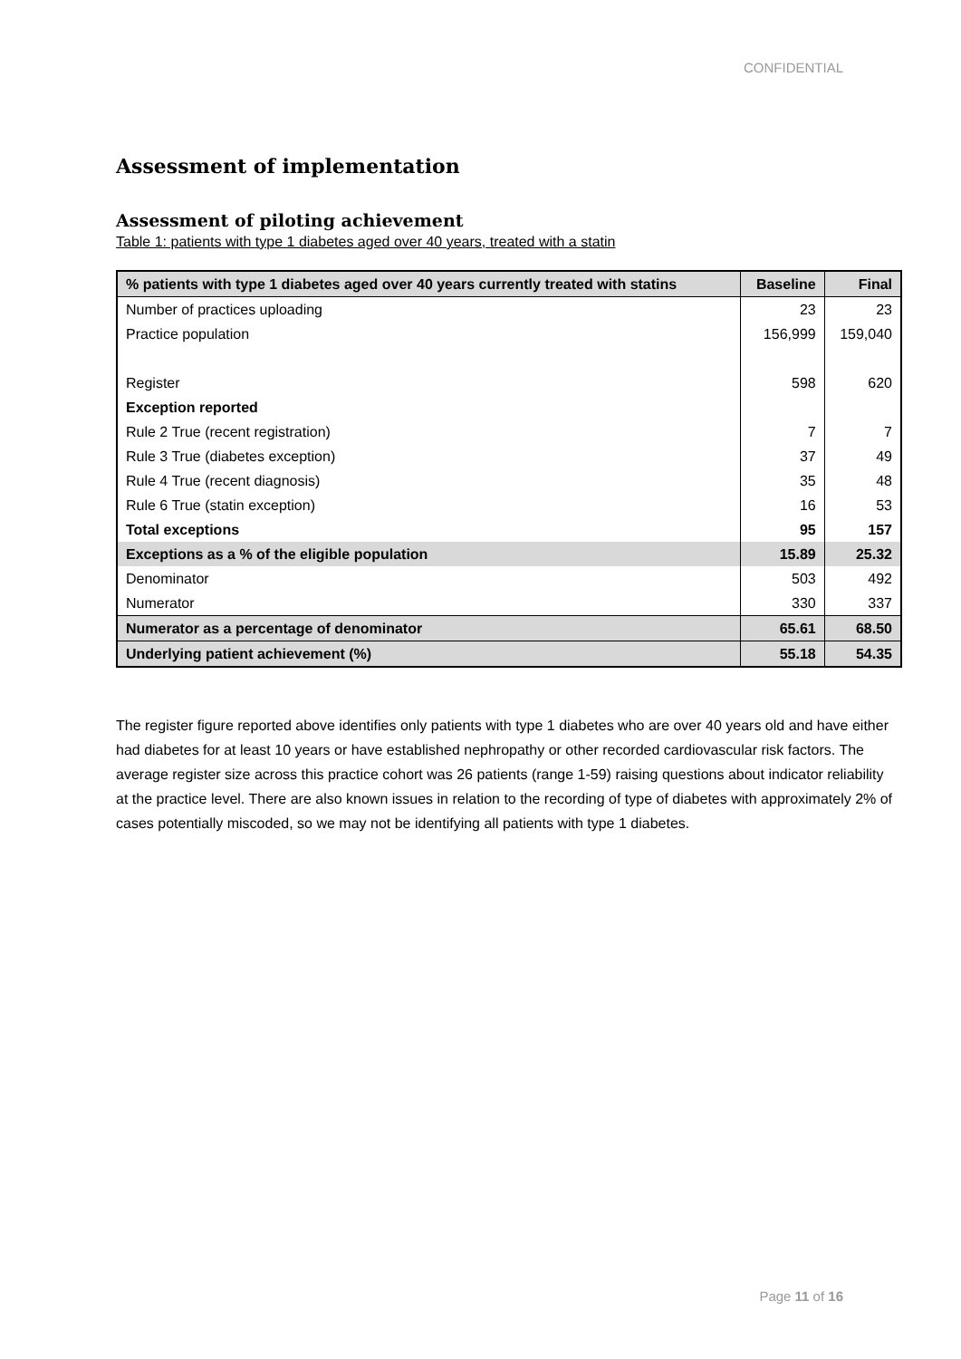CONFIDENTIAL
Assessment of implementation
Assessment of piloting achievement
Table 1: patients with type 1 diabetes aged over 40 years, treated with a statin
| % patients with type 1 diabetes aged over 40 years currently treated with statins | Baseline | Final |
| --- | --- | --- |
| Number of practices uploading | 23 | 23 |
| Practice population | 156,999 | 159,040 |
| Register | 598 | 620 |
| Exception reported | | |
| Rule 2 True (recent registration) | 7 | 7 |
| Rule 3 True (diabetes exception) | 37 | 49 |
| Rule 4 True (recent diagnosis) | 35 | 48 |
| Rule 6 True (statin exception) | 16 | 53 |
| Total exceptions | 95 | 157 |
| Exceptions as a % of the eligible population | 15.89 | 25.32 |
| Denominator | 503 | 492 |
| Numerator | 330 | 337 |
| Numerator as a percentage of denominator | 65.61 | 68.50 |
| Underlying patient achievement (%) | 55.18 | 54.35 |
The register figure reported above identifies only patients with type 1 diabetes who are over 40 years old and have either had diabetes for at least 10 years or have established nephropathy or other recorded cardiovascular risk factors. The average register size across this practice cohort was 26 patients (range 1-59) raising questions about indicator reliability at the practice level. There are also known issues in relation to the recording of type of diabetes with approximately 2% of cases potentially miscoded, so we may not be identifying all patients with type 1 diabetes.
Page 11 of 16